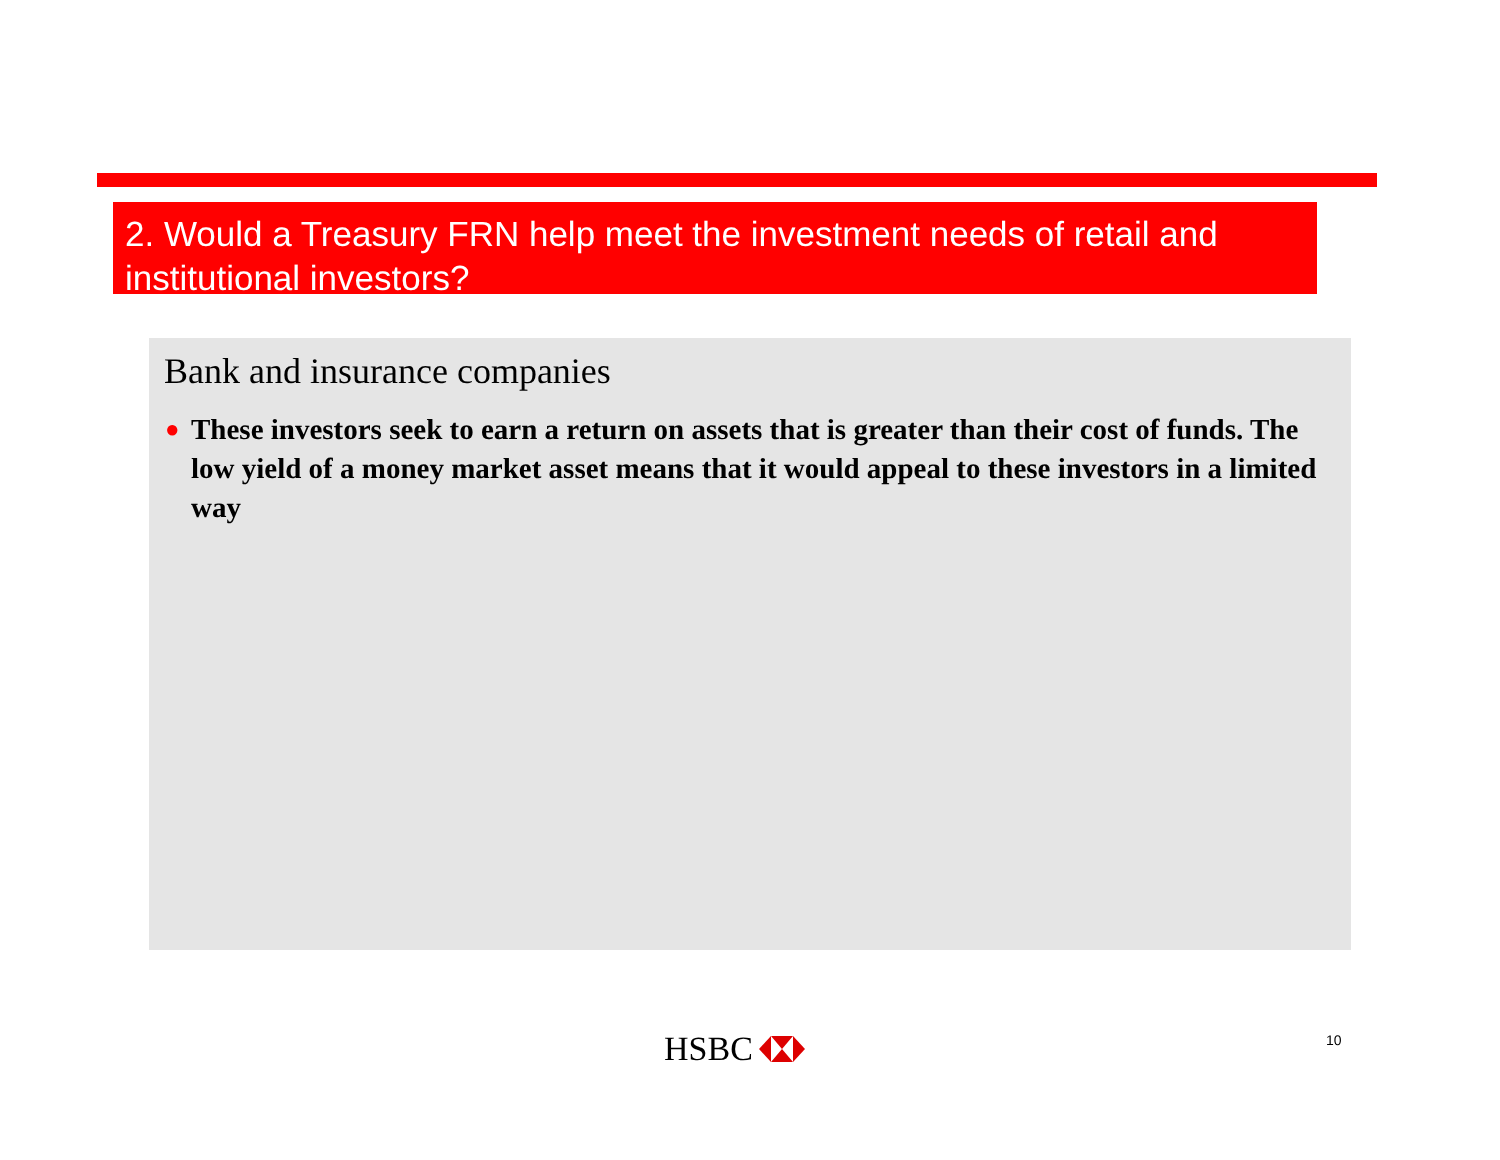2. Would a Treasury FRN help meet the investment needs of retail and institutional investors?
Bank and insurance companies
● These investors seek to earn a return on assets that is greater than their cost of funds. The low yield of a money market asset means that it would appeal to these investors in a limited way
HSBC 10